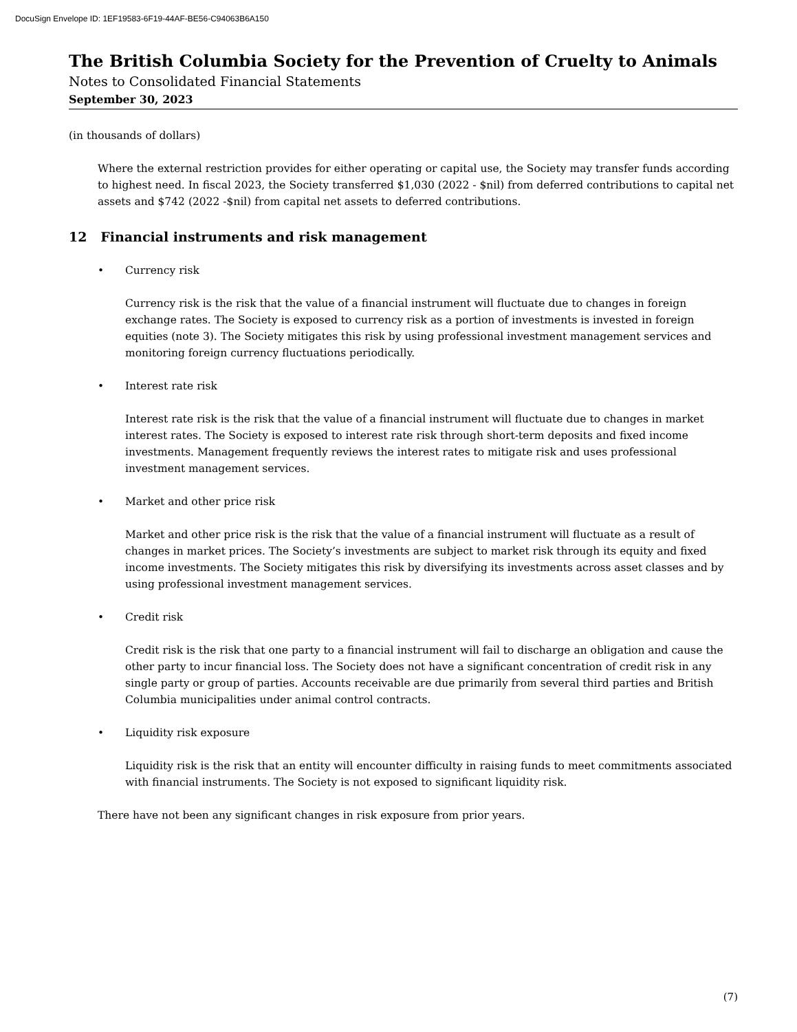DocuSign Envelope ID: 1EF19583-6F19-44AF-BE56-C94063B6A150
The British Columbia Society for the Prevention of Cruelty to Animals
Notes to Consolidated Financial Statements
September 30, 2023
(in thousands of dollars)
Where the external restriction provides for either operating or capital use, the Society may transfer funds according to highest need. In fiscal 2023, the Society transferred $1,030 (2022 - $nil) from deferred contributions to capital net assets and $742 (2022 -$nil) from capital net assets to deferred contributions.
12 Financial instruments and risk management
• Currency risk
Currency risk is the risk that the value of a financial instrument will fluctuate due to changes in foreign exchange rates. The Society is exposed to currency risk as a portion of investments is invested in foreign equities (note 3). The Society mitigates this risk by using professional investment management services and monitoring foreign currency fluctuations periodically.
• Interest rate risk
Interest rate risk is the risk that the value of a financial instrument will fluctuate due to changes in market interest rates. The Society is exposed to interest rate risk through short-term deposits and fixed income investments. Management frequently reviews the interest rates to mitigate risk and uses professional investment management services.
• Market and other price risk
Market and other price risk is the risk that the value of a financial instrument will fluctuate as a result of changes in market prices. The Society’s investments are subject to market risk through its equity and fixed income investments. The Society mitigates this risk by diversifying its investments across asset classes and by using professional investment management services.
• Credit risk
Credit risk is the risk that one party to a financial instrument will fail to discharge an obligation and cause the other party to incur financial loss. The Society does not have a significant concentration of credit risk in any single party or group of parties. Accounts receivable are due primarily from several third parties and British Columbia municipalities under animal control contracts.
• Liquidity risk exposure
Liquidity risk is the risk that an entity will encounter difficulty in raising funds to meet commitments associated with financial instruments. The Society is not exposed to significant liquidity risk.
There have not been any significant changes in risk exposure from prior years.
(7)